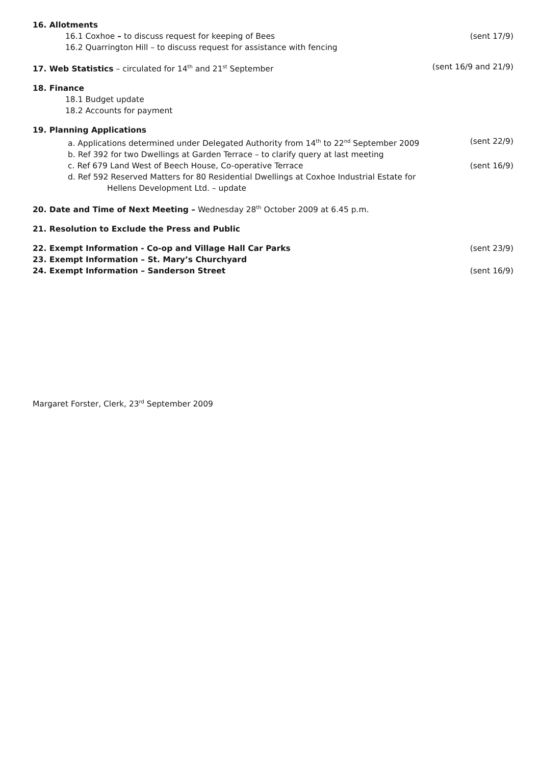16. Allotments
16.1 Coxhoe – to discuss request for keeping of Bees (sent 17/9)
16.2 Quarrington Hill – to discuss request for assistance with fencing
17. Web Statistics – circulated for 14<sup>th</sup> and 21<sup>st</sup> September (sent 16/9 and 21/9)
18. Finance
18.1 Budget update
18.2 Accounts for payment
19. Planning Applications
a. Applications determined under Delegated Authority from 14<sup>th</sup> to 22<sup>nd</sup> September 2009 (sent 22/9)
b. Ref 392 for two Dwellings at Garden Terrace – to clarify query at last meeting
c. Ref 679 Land West of Beech House, Co-operative Terrace (sent 16/9)
d. Ref 592 Reserved Matters for 80 Residential Dwellings at Coxhoe Industrial Estate for
Hellens Development Ltd. – update
20. Date and Time of Next Meeting – Wednesday 28<sup>th</sup> October 2009 at 6.45 p.m.
21. Resolution to Exclude the Press and Public
22. Exempt Information - Co-op and Village Hall Car Parks (sent 23/9)
23. Exempt Information – St. Mary’s Churchyard
24. Exempt Information – Sanderson Street (sent 16/9)
Margaret Forster, Clerk, 23<sup>rd</sup> September 2009